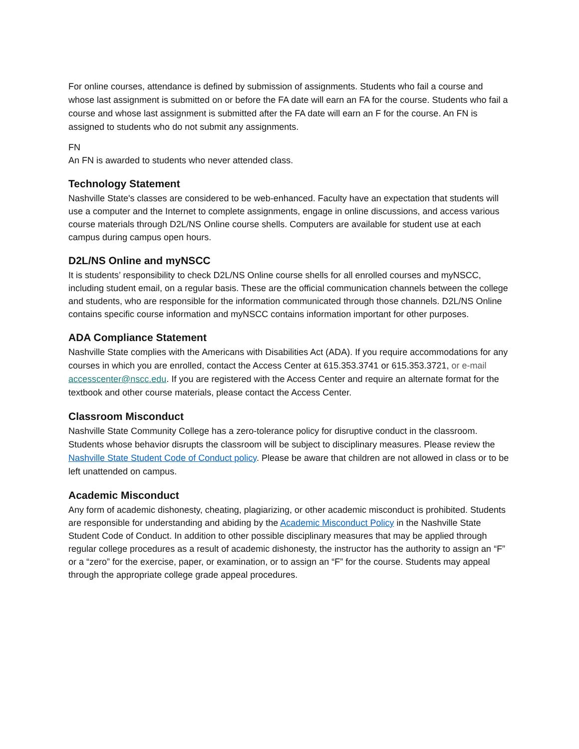For online courses, attendance is defined by submission of assignments. Students who fail a course and whose last assignment is submitted on or before the FA date will earn an FA for the course. Students who fail a course and whose last assignment is submitted after the FA date will earn an F for the course. An FN is assigned to students who do not submit any assignments.
FN
An FN is awarded to students who never attended class.
Technology Statement
Nashville State's classes are considered to be web-enhanced. Faculty have an expectation that students will use a computer and the Internet to complete assignments, engage in online discussions, and access various course materials through D2L/NS Online course shells. Computers are available for student use at each campus during campus open hours.
D2L/NS Online and myNSCC
It is students’ responsibility to check D2L/NS Online course shells for all enrolled courses and myNSCC, including student email, on a regular basis. These are the official communication channels between the college and students, who are responsible for the information communicated through those channels. D2L/NS Online contains specific course information and myNSCC contains information important for other purposes.
ADA Compliance Statement
Nashville State complies with the Americans with Disabilities Act (ADA). If you require accommodations for any courses in which you are enrolled, contact the Access Center at 615.353.3741 or 615.353.3721, or e-mail accesscenter@nscc.edu. If you are registered with the Access Center and require an alternate format for the textbook and other course materials, please contact the Access Center.
Classroom Misconduct
Nashville State Community College has a zero-tolerance policy for disruptive conduct in the classroom. Students whose behavior disrupts the classroom will be subject to disciplinary measures. Please review the Nashville State Student Code of Conduct policy. Please be aware that children are not allowed in class or to be left unattended on campus.
Academic Misconduct
Any form of academic dishonesty, cheating, plagiarizing, or other academic misconduct is prohibited. Students are responsible for understanding and abiding by the Academic Misconduct Policy in the Nashville State Student Code of Conduct. In addition to other possible disciplinary measures that may be applied through regular college procedures as a result of academic dishonesty, the instructor has the authority to assign an “F” or a “zero” for the exercise, paper, or examination, or to assign an “F” for the course. Students may appeal through the appropriate college grade appeal procedures.